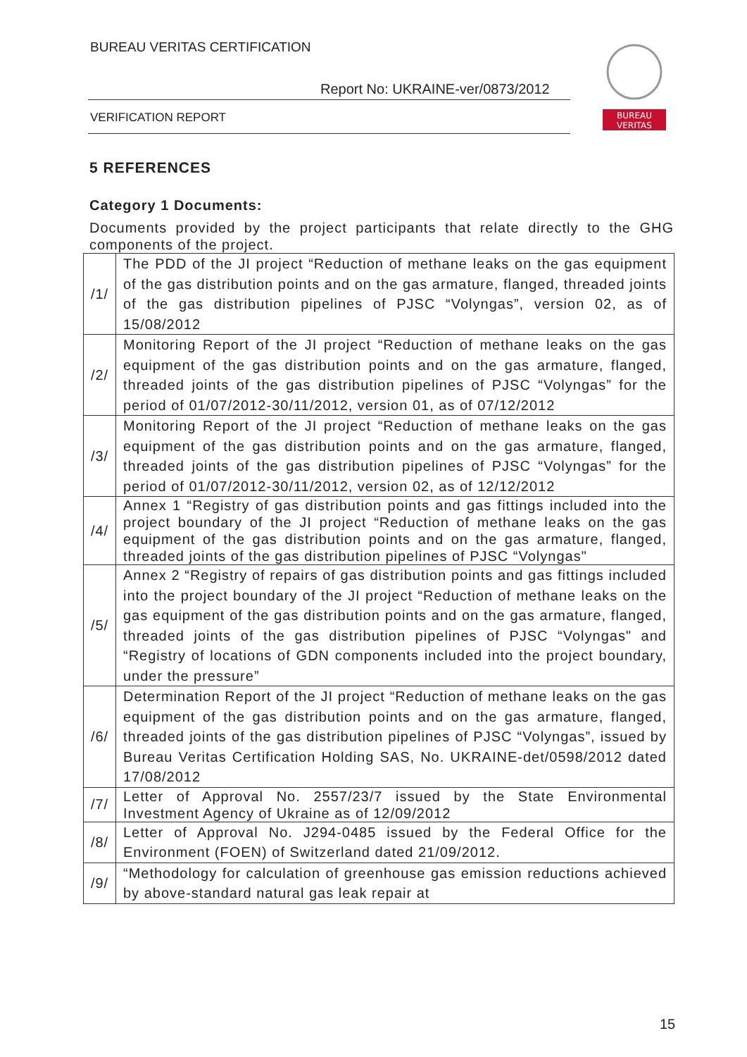BUREAU VERITAS CERTIFICATION
Report No: UKRAINE-ver/0873/2012
VERIFICATION REPORT
BUREAU
VERITAS
5 REFERENCES
Category 1 Documents:
Documents provided by the project participants that relate directly to the GHG components of the project.
| /1/ | The PDD of the JI project “Reduction of methane leaks on the gas equipment of the gas distribution points and on the gas armature, flanged, threaded joints of the gas distribution pipelines of PJSC “Volyngas”, version 02, as of 15/08/2012 |
| /2/ | Monitoring Report of the JI project “Reduction of methane leaks on the gas equipment of the gas distribution points and on the gas armature, flanged, threaded joints of the gas distribution pipelines of PJSC “Volyngas” for the period of 01/07/2012-30/11/2012, version 01, as of 07/12/2012 |
| /3/ | Monitoring Report of the JI project “Reduction of methane leaks on the gas equipment of the gas distribution points and on the gas armature, flanged, threaded joints of the gas distribution pipelines of PJSC “Volyngas” for the period of 01/07/2012-30/11/2012, version 02, as of 12/12/2012 |
| /4/ | Annex 1 “Registry of gas distribution points and gas fittings included into the project boundary of the JI project “Reduction of methane leaks on the gas equipment of the gas distribution points and on the gas armature, flanged, threaded joints of the gas distribution pipelines of PJSC “Volyngas" |
| /5/ | Annex 2 “Registry of repairs of gas distribution points and gas fittings included into the project boundary of the JI project “Reduction of methane leaks on the gas equipment of the gas distribution points and on the gas armature, flanged, threaded joints of the gas distribution pipelines of PJSC “Volyngas" and “Registry of locations of GDN components included into the project boundary, under the pressure” |
| /6/ | Determination Report of the JI project “Reduction of methane leaks on the gas equipment of the gas distribution points and on the gas armature, flanged, threaded joints of the gas distribution pipelines of PJSC “Volyngas”, issued by Bureau Veritas Certification Holding SAS, No. UKRAINE-det/0598/2012 dated 17/08/2012 |
| /7/ | Letter of Approval No. 2557/23/7 issued by the State Environmental Investment Agency of Ukraine as of 12/09/2012 |
| /8/ | Letter of Approval No. J294-0485 issued by the Federal Office for the Environment (FOEN) of Switzerland dated 21/09/2012. |
| /9/ | “Methodology for calculation of greenhouse gas emission reductions achieved by above-standard natural gas leak repair at |
15